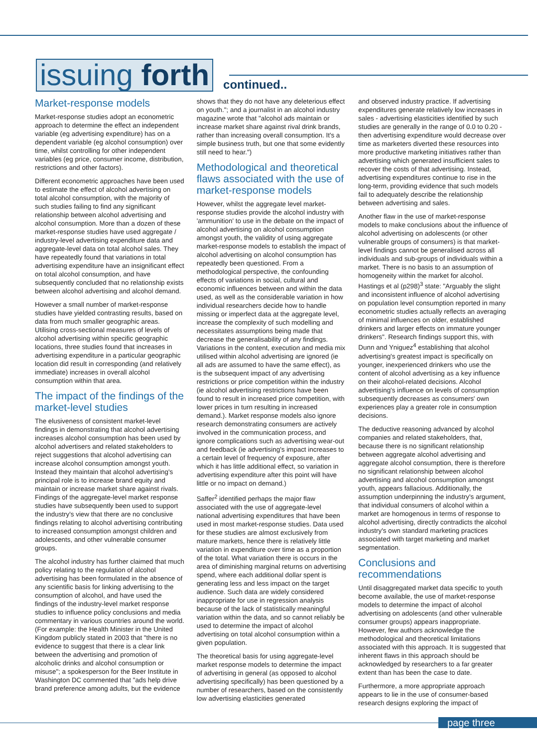issuing forth
continued..
Market-response models
Market-response studies adopt an econometric approach to determine the effect an independent variable (eg advertising expenditure) has on a dependent variable (eg alcohol consumption) over time, whilst controlling for other independent variables (eg price, consumer income, distribution, restrictions and other factors).
Different econometric approaches have been used to estimate the effect of alcohol advertising on total alcohol consumption, with the majority of such studies failing to find any significant relationship between alcohol advertising and alcohol consumption. More than a dozen of these market-response studies have used aggregate / industry-level advertising expenditure data and aggregate-level data on total alcohol sales. They have repeatedly found that variations in total advertising expenditure have an insignificant effect on total alcohol consumption, and have subsequently concluded that no relationship exists between alcohol advertising and alcohol demand.
However a small number of market-response studies have yielded contrasting results, based on data from much smaller geographic areas. Utilising cross-sectional measures of levels of alcohol advertising within specific geographic locations, three studies found that increases in advertising expenditure in a particular geographic location did result in corresponding (and relatively immediate) increases in overall alcohol consumption within that area.
The impact of the findings of the market-level studies
The elusiveness of consistent market-level findings in demonstrating that alcohol advertising increases alcohol consumption has been used by alcohol advertisers and related stakeholders to reject suggestions that alcohol advertising can increase alcohol consumption amongst youth. Instead they maintain that alcohol advertising's principal role is to increase brand equity and maintain or increase market share against rivals. Findings of the aggregate-level market response studies have subsequently been used to support the industry's view that there are no conclusive findings relating to alcohol advertising contributing to increased consumption amongst children and adolescents, and other vulnerable consumer groups.
The alcohol industry has further claimed that much policy relating to the regulation of alcohol advertising has been formulated in the absence of any scientific basis for linking advertising to the consumption of alcohol, and have used the findings of the industry-level market response studies to influence policy conclusions and media commentary in various countries around the world. (For example: the Health Minister in the United Kingdom publicly stated in 2003 that "there is no evidence to suggest that there is a clear link between the advertising and promotion of alcoholic drinks and alcohol consumption or misuse"; a spokesperson for the Beer Institute in Washington DC commented that "ads help drive brand preference among adults, but the evidence
shows that they do not have any deleterious effect on youth."; and a journalist in an alcohol industry magazine wrote that "alcohol ads maintain or increase market share against rival drink brands, rather than increasing overall consumption. It's a simple business truth, but one that some evidently still need to hear.")
Methodological and theoretical flaws associated with the use of market-response models
However, whilst the aggregate level market-response studies provide the alcohol industry with 'ammunition' to use in the debate on the impact of alcohol advertising on alcohol consumption amongst youth, the validity of using aggregate market-response models to establish the impact of alcohol advertising on alcohol consumption has repeatedly been questioned. From a methodological perspective, the confounding effects of variations in social, cultural and economic influences between and within the data used, as well as the considerable variation in how individual researchers decide how to handle missing or imperfect data at the aggregate level, increase the complexity of such modelling and necessitates assumptions being made that decrease the generalisability of any findings. Variations in the content, execution and media mix utilised within alcohol advertising are ignored (ie all ads are assumed to have the same effect), as is the subsequent impact of any advertising restrictions or price competition within the industry (ie alcohol advertising restrictions have been found to result in increased price competition, with lower prices in turn resulting in increased demand.). Market response models also ignore research demonstrating consumers are actively involved in the communication process, and ignore complications such as advertising wear-out and feedback (ie advertising's impact increases to a certain level of frequency of exposure, after which it has little additional effect, so variation in advertising expenditure after this point will have little or no impact on demand.)
Saffer<sup>2</sup> identified perhaps the major flaw associated with the use of aggregate-level national advertising expenditures that have been used in most market-response studies. Data used for these studies are almost exclusively from mature markets, hence there is relatively little variation in expenditure over time as a proportion of the total. What variation there is occurs in the area of diminishing marginal returns on advertising spend, where each additional dollar spent is generating less and less impact on the target audience. Such data are widely considered inappropriate for use in regression analysis because of the lack of statistically meaningful variation within the data, and so cannot reliably be used to determine the impact of alcohol advertising on total alcohol consumption within a given population.
The theoretical basis for using aggregate-level market response models to determine the impact of advertising in general (as opposed to alcohol advertising specifically) has been questioned by a number of researchers, based on the consistently low advertising elasticities generated
and observed industry practice. If advertising expenditures generate relatively low increases in sales - advertising elasticities identified by such studies are generally in the range of 0.0 to 0.20 - then advertising expenditure would decrease over time as marketers diverted these resources into more productive marketing initiatives rather than advertising which generated insufficient sales to recover the costs of that advertising. Instead, advertising expenditures continue to rise in the long-term, providing evidence that such models fail to adequately describe the relationship between advertising and sales.
Another flaw in the use of market-response models to make conclusions about the influence of alcohol advertising on adolescents (or other vulnerable groups of consumers) is that market-level findings cannot be generalised across all individuals and sub-groups of individuals within a market. There is no basis to an assumption of homogeneity within the market for alcohol. Hastings et al (p298)<sup>3</sup> state: "Arguably the slight and inconsistent influence of alcohol advertising on population level consumption reported in many econometric studies actually reflects an averaging of minimal influences on older, established drinkers and larger effects on immature younger drinkers". Research findings support this, with Dunn and Yniguez<sup>4</sup> establishing that alcohol advertising's greatest impact is specifically on younger, inexperienced drinkers who use the content of alcohol advertising as a key influence on their alcohol-related decisions. Alcohol advertising's influence on levels of consumption subsequently decreases as consumers' own experiences play a greater role in consumption decisions.
The deductive reasoning advanced by alcohol companies and related stakeholders, that, because there is no significant relationship between aggregate alcohol advertising and aggregate alcohol consumption, there is therefore no significant relationship between alcohol advertising and alcohol consumption amongst youth, appears fallacious. Additionally, the assumption underpinning the industry's argument, that individual consumers of alcohol within a market are homogenous in terms of response to alcohol advertising, directly contradicts the alcohol industry's own standard marketing practices associated with target marketing and market segmentation.
Conclusions and recommendations
Until disaggregated market data specific to youth become available, the use of market-response models to determine the impact of alcohol advertising on adolescents (and other vulnerable consumer groups) appears inappropriate. However, few authors acknowledge the methodological and theoretical limitations associated with this approach. It is suggested that inherent flaws in this approach should be acknowledged by researchers to a far greater extent than has been the case to date.
Furthermore, a more appropriate approach appears to lie in the use of consumer-based research designs exploring the impact of
page three